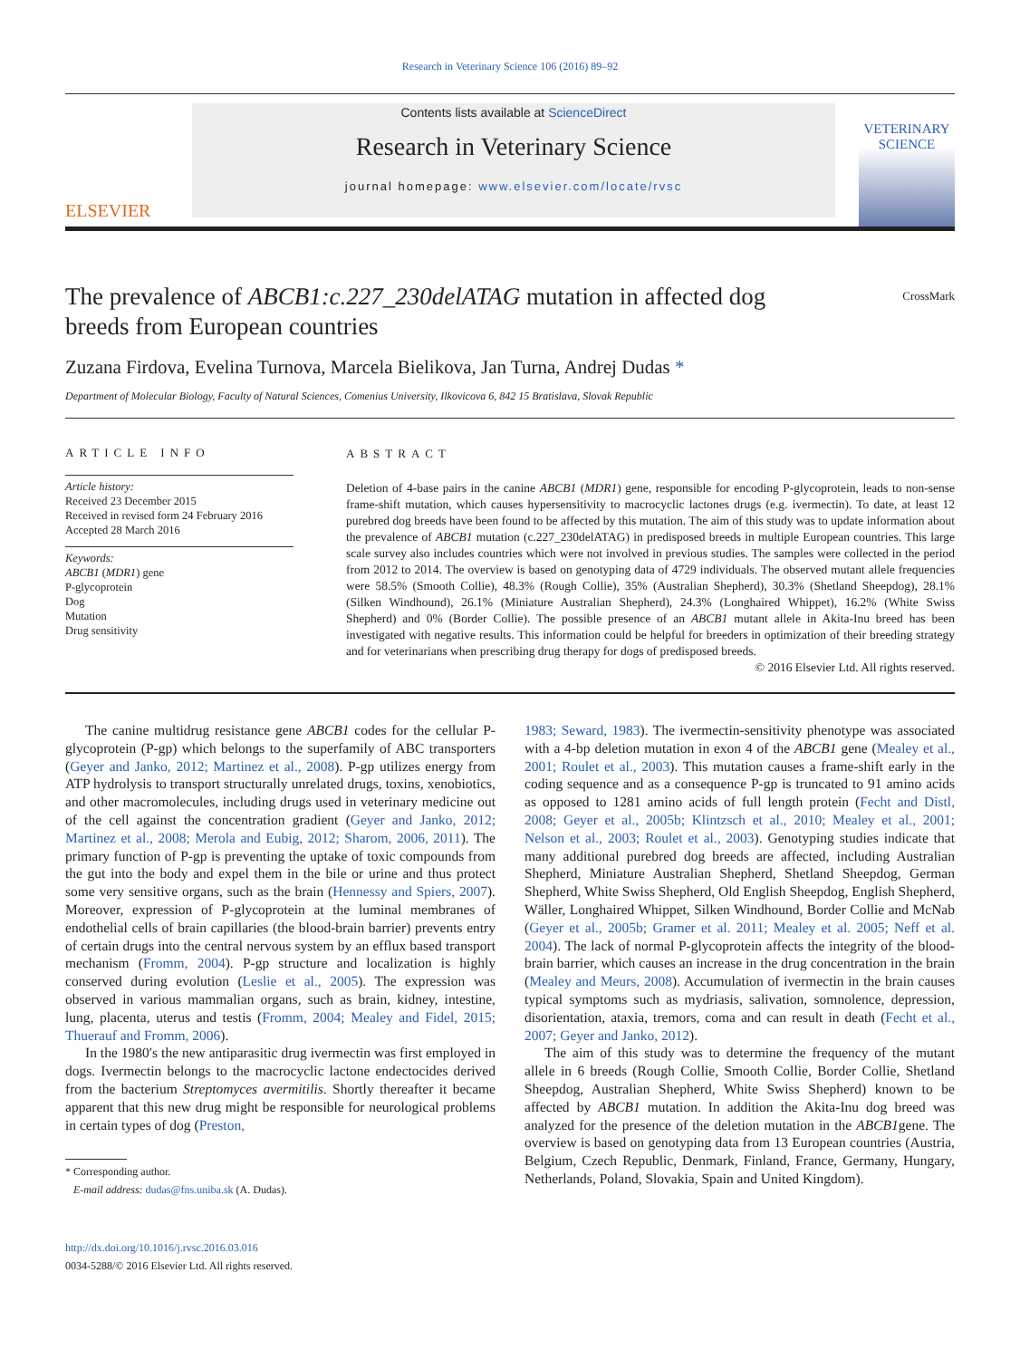Research in Veterinary Science 106 (2016) 89–92
ELSEVIER
Contents lists available at ScienceDirect
Research in Veterinary Science
journal homepage: www.elsevier.com/locate/rvsc
VETERINARY SCIENCE
The prevalence of ABCB1:c.227_230delATAG mutation in affected dog breeds from European countries
CrossMark
Zuzana Firdova, Evelina Turnova, Marcela Bielikova, Jan Turna, Andrej Dudas *
Department of Molecular Biology, Faculty of Natural Sciences, Comenius University, Ilkovicova 6, 842 15 Bratislava, Slovak Republic
ARTICLE INFO
Article history:
Received 23 December 2015
Received in revised form 24 February 2016
Accepted 28 March 2016
Keywords:
ABCB1 (MDR1) gene
P-glycoprotein
Dog
Mutation
Drug sensitivity
ABSTRACT
Deletion of 4-base pairs in the canine ABCB1 (MDR1) gene, responsible for encoding P-glycoprotein, leads to non-sense frame-shift mutation, which causes hypersensitivity to macrocyclic lactones drugs (e.g. ivermectin). To date, at least 12 purebred dog breeds have been found to be affected by this mutation. The aim of this study was to update information about the prevalence of ABCB1 mutation (c.227_230delATAG) in predisposed breeds in multiple European countries. This large scale survey also includes countries which were not involved in previous studies. The samples were collected in the period from 2012 to 2014. The overview is based on genotyping data of 4729 individuals. The observed mutant allele frequencies were 58.5% (Smooth Collie), 48.3% (Rough Collie), 35% (Australian Shepherd), 30.3% (Shetland Sheepdog), 28.1% (Silken Windhound), 26.1% (Miniature Australian Shepherd), 24.3% (Longhaired Whippet), 16.2% (White Swiss Shepherd) and 0% (Border Collie). The possible presence of an ABCB1 mutant allele in Akita-Inu breed has been investigated with negative results. This information could be helpful for breeders in optimization of their breeding strategy and for veterinarians when prescribing drug therapy for dogs of predisposed breeds.
© 2016 Elsevier Ltd. All rights reserved.
The canine multidrug resistance gene ABCB1 codes for the cellular P-glycoprotein (P-gp) which belongs to the superfamily of ABC transporters (Geyer and Janko, 2012; Martinez et al., 2008). P-gp utilizes energy from ATP hydrolysis to transport structurally unrelated drugs, toxins, xenobiotics, and other macromolecules, including drugs used in veterinary medicine out of the cell against the concentration gradient (Geyer and Janko, 2012; Martinez et al., 2008; Merola and Eubig, 2012; Sharom, 2006, 2011). The primary function of P-gp is preventing the uptake of toxic compounds from the gut into the body and expel them in the bile or urine and thus protect some very sensitive organs, such as the brain (Hennessy and Spiers, 2007). Moreover, expression of P-glycoprotein at the luminal membranes of endothelial cells of brain capillaries (the blood-brain barrier) prevents entry of certain drugs into the central nervous system by an efflux based transport mechanism (Fromm, 2004). P-gp structure and localization is highly conserved during evolution (Leslie et al., 2005). The expression was observed in various mammalian organs, such as brain, kidney, intestine, lung, placenta, uterus and testis (Fromm, 2004; Mealey and Fidel, 2015; Thuerauf and Fromm, 2006).
In the 1980′s the new antiparasitic drug ivermectin was first employed in dogs. Ivermectin belongs to the macrocyclic lactone endectocides derived from the bacterium Streptomyces avermitilis. Shortly thereafter it became apparent that this new drug might be responsible for neurological problems in certain types of dog (Preston,
* Corresponding author.
E-mail address: dudas@fns.uniba.sk (A. Dudas).
http://dx.doi.org/10.1016/j.rvsc.2016.03.016
0034-5288/© 2016 Elsevier Ltd. All rights reserved.
1983; Seward, 1983). The ivermectin-sensitivity phenotype was associated with a 4-bp deletion mutation in exon 4 of the ABCB1 gene (Mealey et al., 2001; Roulet et al., 2003). This mutation causes a frame-shift early in the coding sequence and as a consequence P-gp is truncated to 91 amino acids as opposed to 1281 amino acids of full length protein (Fecht and Distl, 2008; Geyer et al., 2005b; Klintzsch et al., 2010; Mealey et al., 2001; Nelson et al., 2003; Roulet et al., 2003). Genotyping studies indicate that many additional purebred dog breeds are affected, including Australian Shepherd, Miniature Australian Shepherd, Shetland Sheepdog, German Shepherd, White Swiss Shepherd, Old English Sheepdog, English Shepherd, Wäller, Longhaired Whippet, Silken Windhound, Border Collie and McNab (Geyer et al., 2005b; Gramer et al. 2011; Mealey et al. 2005; Neff et al. 2004). The lack of normal P-glycoprotein affects the integrity of the blood-brain barrier, which causes an increase in the drug concentration in the brain (Mealey and Meurs, 2008). Accumulation of ivermectin in the brain causes typical symptoms such as mydriasis, salivation, somnolence, depression, disorientation, ataxia, tremors, coma and can result in death (Fecht et al., 2007; Geyer and Janko, 2012).
The aim of this study was to determine the frequency of the mutant allele in 6 breeds (Rough Collie, Smooth Collie, Border Collie, Shetland Sheepdog, Australian Shepherd, White Swiss Shepherd) known to be affected by ABCB1 mutation. In addition the Akita-Inu dog breed was analyzed for the presence of the deletion mutation in the ABCB1gene. The overview is based on genotyping data from 13 European countries (Austria, Belgium, Czech Republic, Denmark, Finland, France, Germany, Hungary, Netherlands, Poland, Slovakia, Spain and United Kingdom).